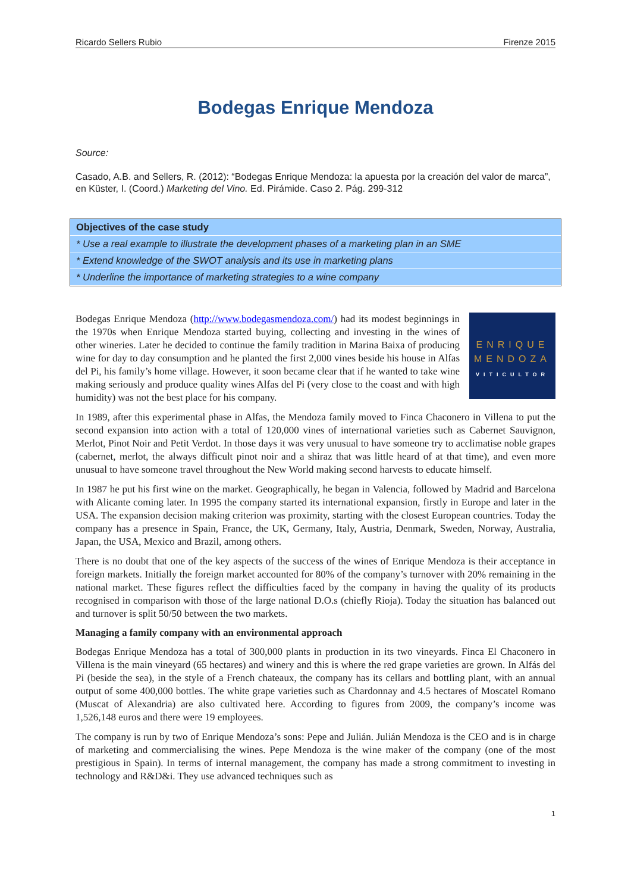Ricardo Sellers Rubio Firenze 2015
Bodegas Enrique Mendoza
Source:
Casado, A.B. and Sellers, R. (2012): “Bodegas Enrique Mendoza: la apuesta por la creación del valor de marca”, en Küster, I. (Coord.) Marketing del Vino. Ed. Pirámide. Caso 2. Pág. 299-312
Objectives of the case study
* Use a real example to illustrate the development phases of a marketing plan in an SME
* Extend knowledge of the SWOT analysis and its use in marketing plans
* Underline the importance of marketing strategies to a wine company
ENRIQUE
MENDOZA
VITICULTOR
Bodegas Enrique Mendoza (http://www.bodegasmendoza.com/) had its modest beginnings in the 1970s when Enrique Mendoza started buying, collecting and investing in the wines of other wineries. Later he decided to continue the family tradition in Marina Baixa of producing wine for day to day consumption and he planted the first 2,000 vines beside his house in Alfas del Pi, his family’s home village. However, it soon became clear that if he wanted to take wine making seriously and produce quality wines Alfas del Pi (very close to the coast and with high humidity) was not the best place for his company.
In 1989, after this experimental phase in Alfas, the Mendoza family moved to Finca Chaconero in Villena to put the second expansion into action with a total of 120,000 vines of international varieties such as Cabernet Sauvignon, Merlot, Pinot Noir and Petit Verdot. In those days it was very unusual to have someone try to acclimatise noble grapes (cabernet, merlot, the always difficult pinot noir and a shiraz that was little heard of at that time), and even more unusual to have someone travel throughout the New World making second harvests to educate himself.
In 1987 he put his first wine on the market. Geographically, he began in Valencia, followed by Madrid and Barcelona with Alicante coming later. In 1995 the company started its international expansion, firstly in Europe and later in the USA. The expansion decision making criterion was proximity, starting with the closest European countries. Today the company has a presence in Spain, France, the UK, Germany, Italy, Austria, Denmark, Sweden, Norway, Australia, Japan, the USA, Mexico and Brazil, among others.
There is no doubt that one of the key aspects of the success of the wines of Enrique Mendoza is their acceptance in foreign markets. Initially the foreign market accounted for 80% of the company’s turnover with 20% remaining in the national market. These figures reflect the difficulties faced by the company in having the quality of its products recognised in comparison with those of the large national D.O.s (chiefly Rioja). Today the situation has balanced out and turnover is split 50/50 between the two markets.
Managing a family company with an environmental approach
Bodegas Enrique Mendoza has a total of 300,000 plants in production in its two vineyards. Finca El Chaconero in Villena is the main vineyard (65 hectares) and winery and this is where the red grape varieties are grown. In Alfás del Pi (beside the sea), in the style of a French chateaux, the company has its cellars and bottling plant, with an annual output of some 400,000 bottles. The white grape varieties such as Chardonnay and 4.5 hectares of Moscatel Romano (Muscat of Alexandria) are also cultivated here. According to figures from 2009, the company’s income was 1,526,148 euros and there were 19 employees.
The company is run by two of Enrique Mendoza’s sons: Pepe and Julián. Julián Mendoza is the CEO and is in charge of marketing and commercialising the wines. Pepe Mendoza is the wine maker of the company (one of the most prestigious in Spain). In terms of internal management, the company has made a strong commitment to investing in technology and R&D&i. They use advanced techniques such as
1